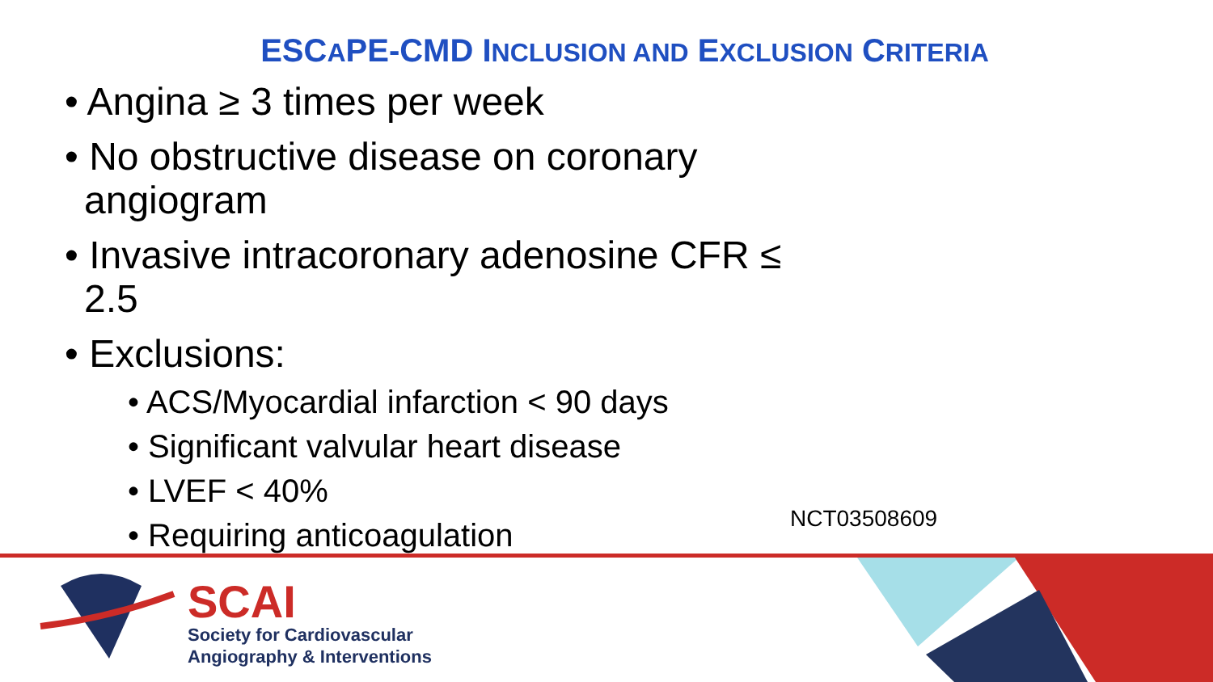ESCAPE-CMD INCLUSION AND EXCLUSION CRITERIA
• Angina ≥ 3 times per week
• No obstructive disease on coronary angiogram
• Invasive intracoronary adenosine CFR ≤ 2.5
• Exclusions:
• ACS/Myocardial infarction < 90 days
• Significant valvular heart disease
• LVEF < 40%
• Requiring anticoagulation
NCT03508609
SCAI
Society for Cardiovascular
Angiography & Interventions